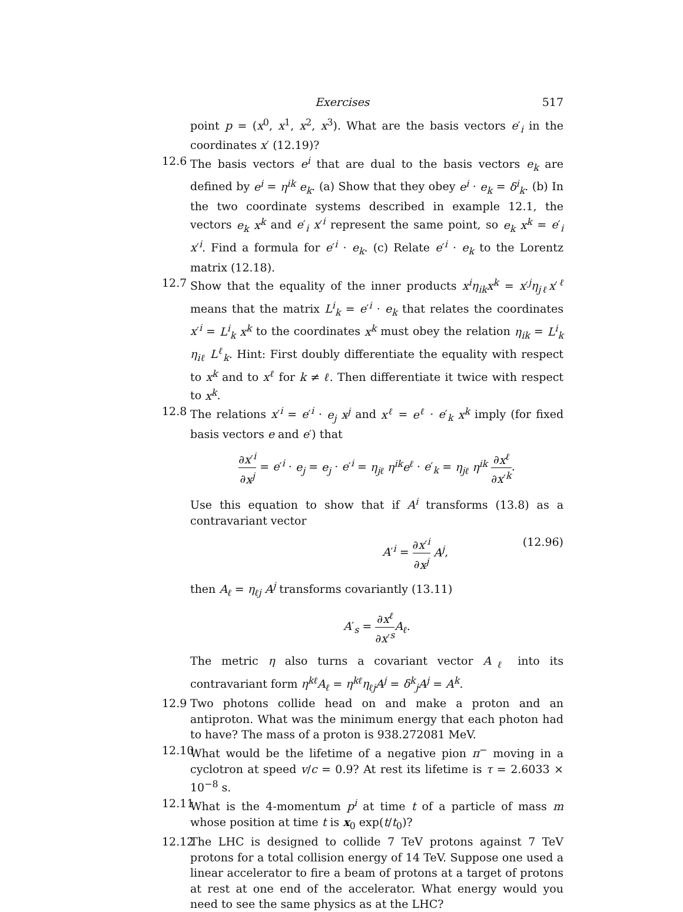Exercises 517
point p = (x<sup>0</sup>, x<sup>1</sup>, x<sup>2</sup>, x<sup>3</sup>). What are the basis vectors e′<sub>i</sub> in the coordinates x′ (12.19)?
12.6 The basis vectors e<sup>i</sup> that are dual to the basis vectors e<sub>k</sub> are defined by e<sup>i</sup> = η<sup>ik</sup> e<sub>k</sub>. (a) Show that they obey e<sup>i</sup> · e<sub>k</sub> = δ<sup>i</sup><sub>k</sub>. (b) In the two coordinate systems described in example 12.1, the vectors e<sub>k</sub> x<sup>k</sup> and e′<sub>i</sub> x′<sup>i</sup> represent the same point, so e<sub>k</sub> x<sup>k</sup> = e′<sub>i</sub> x′<sup>i</sup>. Find a formula for e′<sup>i</sup> · e<sub>k</sub>. (c) Relate e′<sup>i</sup> · e<sub>k</sub> to the Lorentz matrix (12.18).
12.7 Show that the equality of the inner products x<sup>i</sup>η<sub>ik</sub>x<sup>k</sup> = x′<sup>j</sup>η<sub>jℓ</sub>x′<sup>ℓ</sup> means that the matrix L<sup>i</sup><sub>k</sub> = e′<sup>i</sup> · e<sub>k</sub> that relates the coordinates x′<sup>i</sup> = L<sup>i</sup><sub>k</sub> x<sup>k</sup> to the coordinates x<sup>k</sup> must obey the relation η<sub>ik</sub> = L<sup>i</sup><sub>k</sub> η<sub>iℓ</sub> L<sup>ℓ</sup><sub>k</sub>. Hint: First doubly differentiate the equality with respect to x<sup>k</sup> and to x<sup>ℓ</sup> for k ≠ ℓ. Then differentiate it twice with respect to x<sup>k</sup>.
12.8 The relations x′<sup>i</sup> = e′<sup>i</sup> · e<sub>j</sub> x<sup>j</sup> and x<sup>ℓ</sup> = e<sup>ℓ</sup> · e′<sub>k</sub> x<sup>k</sup> imply (for fixed basis vectors e and e′) that
∂x′<sup>i</sup> ∂x<sup>j</sup> = e′<sup>i</sup> · e<sub>j</sub> = e<sub>j</sub> · e′<sup>i</sup> = η<sub>jℓ</sub> η<sup>ik</sup>e<sup>ℓ</sup> · e′<sub>k</sub> = η<sub>jℓ</sub> η<sup>ik</sup> ∂x<sup>ℓ</sup> ∂x′<sup>k</sup>.
Use this equation to show that if A<sup>i</sup> transforms (13.8) as a contravariant vector
A′<sup>i</sup> = ∂x′<sup>i</sup> ∂x<sup>j</sup> A<sup>j</sup>, (12.96)
then A<sub>ℓ</sub> = η<sub>ℓj</sub> A<sup>j</sup> transforms covariantly (13.11)
A′<sub>s</sub> = ∂x<sup>ℓ</sup> ∂x′<sup>s</sup> A<sub>ℓ</sub>.
The metric η also turns a covariant vector A<sub>ℓ</sub> into its contravariant form η<sup>kℓ</sup>A<sub>ℓ</sub> = η<sup>kℓ</sup>η<sub>ℓj</sub>A<sup>j</sup> = δ<sup>k</sup><sub>j</sub>A<sup>j</sup> = A<sup>k</sup>.
12.9 Two photons collide head on and make a proton and an antiproton. What was the minimum energy that each photon had to have? The mass of a proton is 938.272081 MeV.
12.10 What would be the lifetime of a negative pion π<sup>−</sup> moving in a cyclotron at speed v/c = 0.9? At rest its lifetime is τ = 2.6033 × 10<sup>−8</sup> s.
12.11 What is the 4-momentum p<sup>i</sup> at time t of a particle of mass m whose position at time t is x<sub>0</sub> exp(t/t<sub>0</sub>)?
12.12 The LHC is designed to collide 7 TeV protons against 7 TeV protons for a total collision energy of 14 TeV. Suppose one used a linear accelerator to fire a beam of protons at a target of protons at rest at one end of the accelerator. What energy would you need to see the same physics as at the LHC?